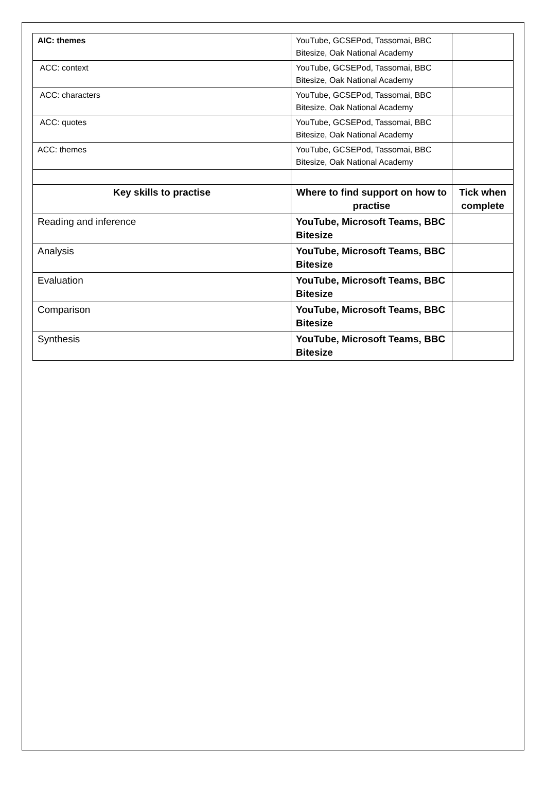| AIC: themes | YouTube, GCSEPod, Tassomai, BBC Bitesize, Oak National Academy | |
| ACC: context | YouTube, GCSEPod, Tassomai, BBC Bitesize, Oak National Academy | |
| ACC: characters | YouTube, GCSEPod, Tassomai, BBC Bitesize, Oak National Academy | |
| ACC: quotes | YouTube, GCSEPod, Tassomai, BBC Bitesize, Oak National Academy | |
| ACC: themes | YouTube, GCSEPod, Tassomai, BBC Bitesize, Oak National Academy | |
| Key skills to practise | Where to find support on how to practise | Tick when complete |
| Reading and inference | YouTube, Microsoft Teams, BBC Bitesize | |
| Analysis | YouTube, Microsoft Teams, BBC Bitesize | |
| Evaluation | YouTube, Microsoft Teams, BBC Bitesize | |
| Comparison | YouTube, Microsoft Teams, BBC Bitesize | |
| Synthesis | YouTube, Microsoft Teams, BBC Bitesize | |